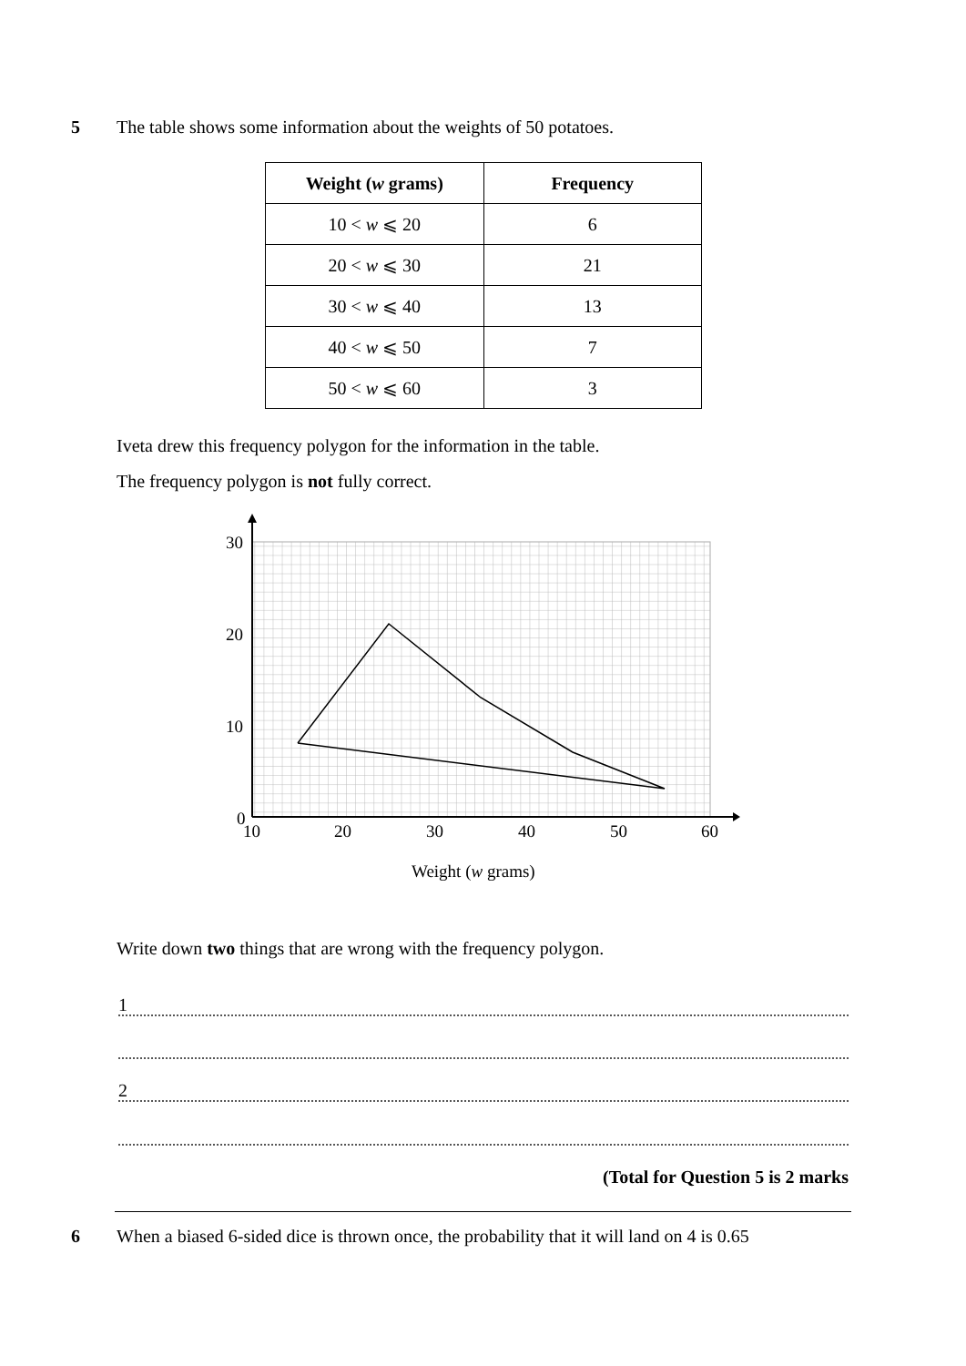5 The table shows some information about the weights of 50 potatoes.
| Weight ( w grams) | Frequency |
| --- | --- |
| 10 < w ⩽ 20 | 6 |
| 20 < w ⩽ 30 | 21 |
| 30 < w ⩽ 40 | 13 |
| 40 < w ⩽ 50 | 7 |
| 50 < w ⩽ 60 | 3 |
Iveta drew this frequency polygon for the information in the table.
The frequency polygon is not fully correct.
30
20
10
0
10
20
30
40
50
60
Weight (w grams)
Write down two things that are wrong with the frequency polygon.
1
2
(Total for Question 5 is 2 marks
6 When a biased 6-sided dice is thrown once, the probability that it will land on 4 is 0.65